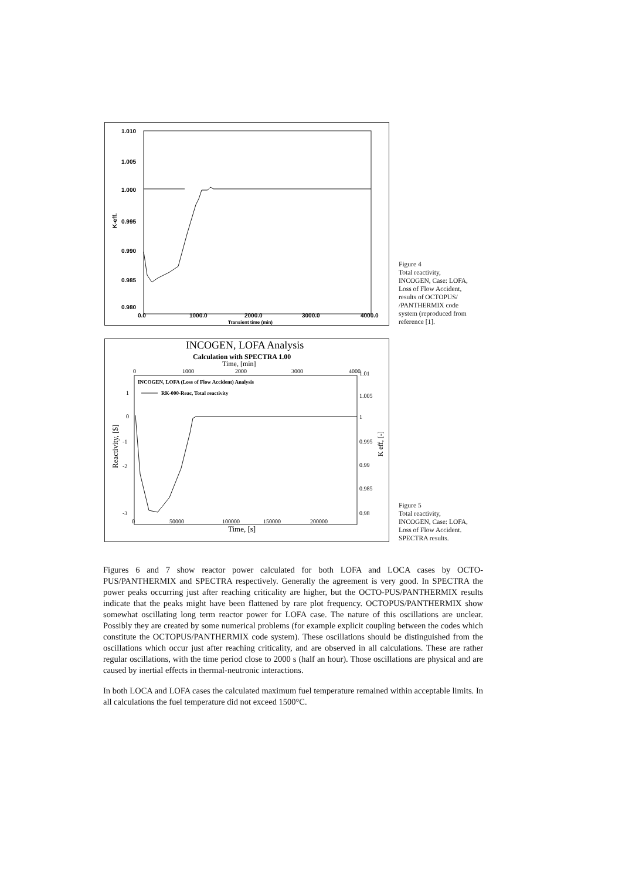1.010
1.005
1.000
0.995
0.990
0.985
0.980
0.0
1000.0
2000.0
3000.0
4000.0
Transient time (min)
K-eff.
Figure 4
Total reactivity,
INCOGEN, Case: LOFA,
Loss of Flow Accident,
results of OCTOPUS/
/PANTHERMIX code
system (reproduced from
reference [1].
INCOGEN, LOFA Analysis
Calculation with SPECTRA 1.00
Time, [min]
0
1000
2000
3000
4000
INCOGEN, LOFA (Loss of Flow Accident) Analysis
RK-000-Reac, Total reactivity
1
0
-1
-2
-3
1.01
1.005
1
0.995
0.99
0.985
0.98
0
50000
100000
150000
200000
Time, [s]
Reactivity, [$]
K eff, [-]
Figure 5
Total reactivity,
INCOGEN, Case: LOFA,
Loss of Flow Accident.
SPECTRA results.
Figures 6 and 7 show reactor power calculated for both LOFA and LOCA cases by OCTO-PUS/PANTHERMIX and SPECTRA respectively. Generally the agreement is very good. In SPECTRA the power peaks occurring just after reaching criticality are higher, but the OCTO-PUS/PANTHERMIX results indicate that the peaks might have been flattened by rare plot frequency. OCTOPUS/PANTHERMIX show somewhat oscillating long term reactor power for LOFA case. The nature of this oscillations are unclear. Possibly they are created by some numerical problems (for example explicit coupling between the codes which constitute the OCTOPUS/PANTHERMIX code system). These oscillations should be distinguished from the oscillations which occur just after reaching criticality, and are observed in all calculations. These are rather regular oscillations, with the time period close to 2000 s (half an hour). Those oscillations are physical and are caused by inertial effects in thermal-neutronic interactions.
In both LOCA and LOFA cases the calculated maximum fuel temperature remained within acceptable limits. In all calculations the fuel temperature did not exceed 1500°C.